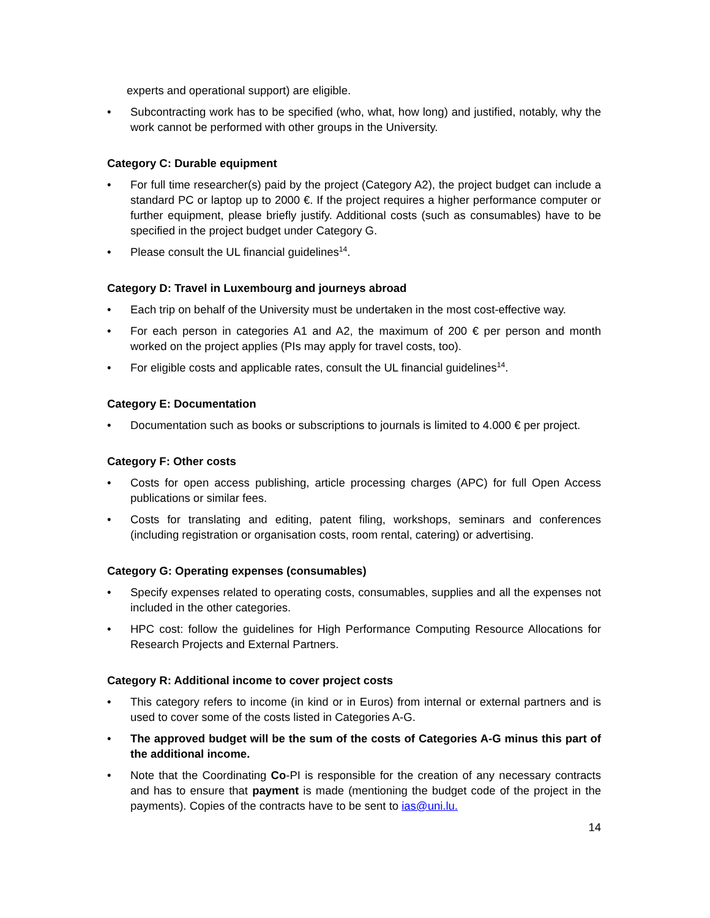experts and operational support) are eligible.
• Subcontracting work has to be specified (who, what, how long) and justified, notably, why the work cannot be performed with other groups in the University.
Category C: Durable equipment
• For full time researcher(s) paid by the project (Category A2), the project budget can include a standard PC or laptop up to 2000 €. If the project requires a higher performance computer or further equipment, please briefly justify. Additional costs (such as consumables) have to be specified in the project budget under Category G.
• Please consult the UL financial guidelines<sup>14</sup>.
Category D: Travel in Luxembourg and journeys abroad
• Each trip on behalf of the University must be undertaken in the most cost-effective way.
• For each person in categories A1 and A2, the maximum of 200 € per person and month worked on the project applies (PIs may apply for travel costs, too).
• For eligible costs and applicable rates, consult the UL financial guidelines<sup>14</sup>.
Category E: Documentation
• Documentation such as books or subscriptions to journals is limited to 4.000 € per project.
Category F: Other costs
• Costs for open access publishing, article processing charges (APC) for full Open Access publications or similar fees.
• Costs for translating and editing, patent filing, workshops, seminars and conferences (including registration or organisation costs, room rental, catering) or advertising.
Category G: Operating expenses (consumables)
• Specify expenses related to operating costs, consumables, supplies and all the expenses not included in the other categories.
• HPC cost: follow the guidelines for High Performance Computing Resource Allocations for Research Projects and External Partners.
Category R: Additional income to cover project costs
• This category refers to income (in kind or in Euros) from internal or external partners and is used to cover some of the costs listed in Categories A-G.
• The approved budget will be the sum of the costs of Categories A-G minus this part of the additional income.
• Note that the Coordinating Co-PI is responsible for the creation of any necessary contracts and has to ensure that payment is made (mentioning the budget code of the project in the payments). Copies of the contracts have to be sent to ias@uni.lu.
14